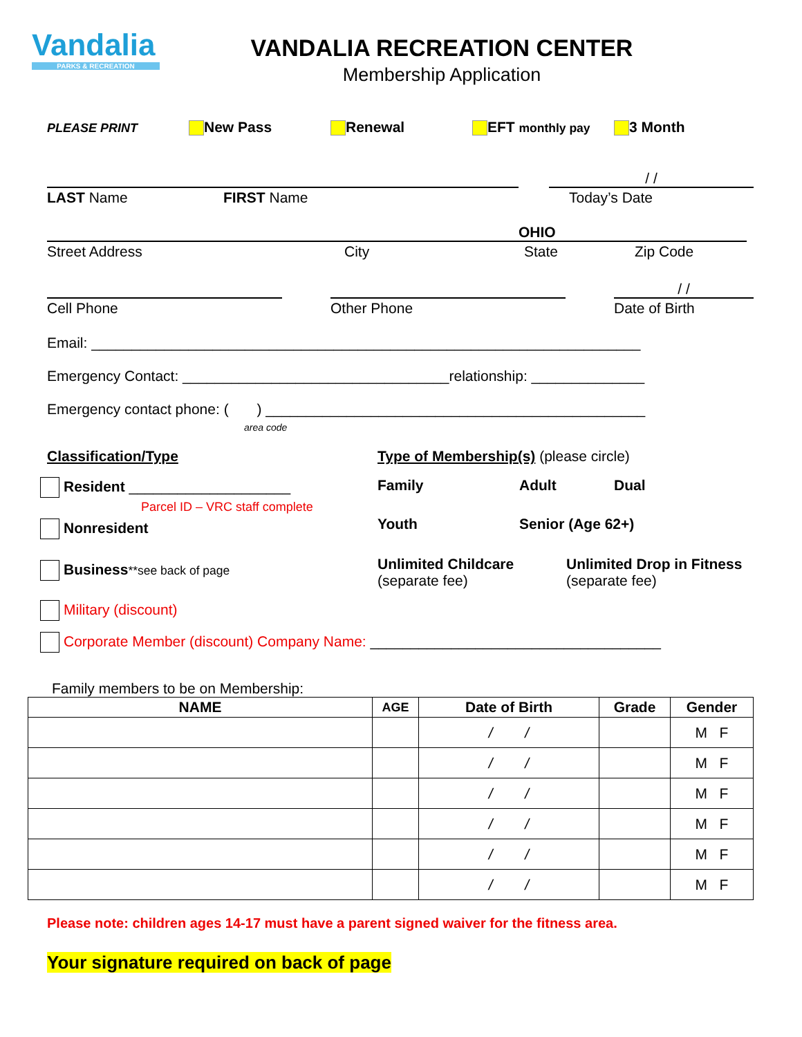Vandalia
PARKS & RECREATION
VANDALIA RECREATION CENTER
Membership Application
PLEASE PRINT New Pass Renewal EFT monthly pay 3 Month
/ /
LAST Name FIRST Name Today’s Date
OHIO
Street Address City State Zip Code
/ /
Cell Phone Other Phone Date of Birth
Email: ____________________________________________________________________
Emergency Contact: _________________________________relationship: ______________
Emergency contact phone: ( ) _______________________________________________
area code
Classification/Type
Resident ____________________
Parcel ID – VRC staff complete
Nonresident
Business**see back of page
Military (discount)
Type of Membership(s) (please circle)
Family Adult Dual
Youth Senior (Age 62+)
Unlimited Childcare
(separate fee) Unlimited Drop in Fitness
(separate fee)
Corporate Member (discount) Company Name: ____________________________________
Family members to be on Membership:
| NAME | AGE | Date of Birth | Grade | Gender |
| --- | --- | --- | --- | --- |
| | | / / | | M F |
| | | / / | | M F |
| | | / / | | M F |
| | | / / | | M F |
| | | / / | | M F |
| | | / / | | M F |
Please note: children ages 14-17 must have a parent signed waiver for the fitness area.
Your signature required on back of page